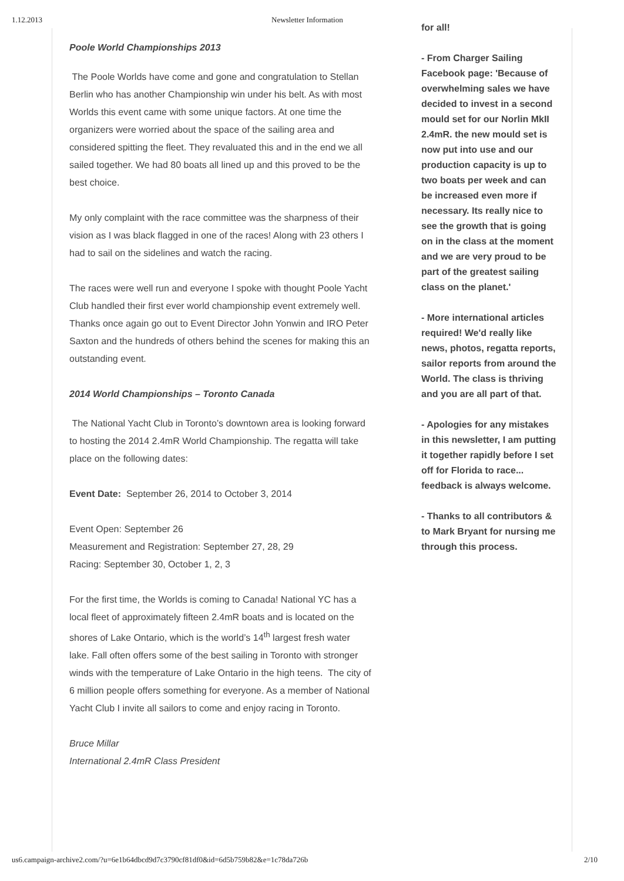1.12.2013 Newsletter Information
Poole World Championships 2013
The Poole Worlds have come and gone and congratulation to Stellan Berlin who has another Championship win under his belt. As with most Worlds this event came with some unique factors. At one time the organizers were worried about the space of the sailing area and considered spitting the fleet. They revaluated this and in the end we all sailed together. We had 80 boats all lined up and this proved to be the best choice.
My only complaint with the race committee was the sharpness of their vision as I was black flagged in one of the races! Along with 23 others I had to sail on the sidelines and watch the racing.
The races were well run and everyone I spoke with thought Poole Yacht Club handled their first ever world championship event extremely well. Thanks once again go out to Event Director John Yonwin and IRO Peter Saxton and the hundreds of others behind the scenes for making this an outstanding event.
2014 World Championships – Toronto Canada
The National Yacht Club in Toronto’s downtown area is looking forward to hosting the 2014 2.4mR World Championship. The regatta will take place on the following dates:
Event Date: September 26, 2014 to October 3, 2014
Event Open: September 26
Measurement and Registration: September 27, 28, 29
Racing: September 30, October 1, 2, 3
For the first time, the Worlds is coming to Canada! National YC has a local fleet of approximately fifteen 2.4mR boats and is located on the shores of Lake Ontario, which is the world’s 14<sup>th</sup> largest fresh water lake. Fall often offers some of the best sailing in Toronto with stronger winds with the temperature of Lake Ontario in the high teens. The city of 6 million people offers something for everyone. As a member of National Yacht Club I invite all sailors to come and enjoy racing in Toronto.
Bruce Millar
International 2.4mR Class President
for all!
- From Charger Sailing Facebook page: 'Because of overwhelming sales we have decided to invest in a second mould set for our Norlin MkII 2.4mR. the new mould set is now put into use and our production capacity is up to two boats per week and can be increased even more if necessary. Its really nice to see the growth that is going on in the class at the moment and we are very proud to be part of the greatest sailing class on the planet.'
- More international articles required! We'd really like news, photos, regatta reports, sailor reports from around the World. The class is thriving and you are all part of that.
- Apologies for any mistakes in this newsletter, I am putting it together rapidly before I set off for Florida to race... feedback is always welcome.
- Thanks to all contributors & to Mark Bryant for nursing me through this process.
us6.campaign-archive2.com/?u=6e1b64dbcd9d7c3790cf81df0&id=6d5b759b82&e=1c78da726b 2/10